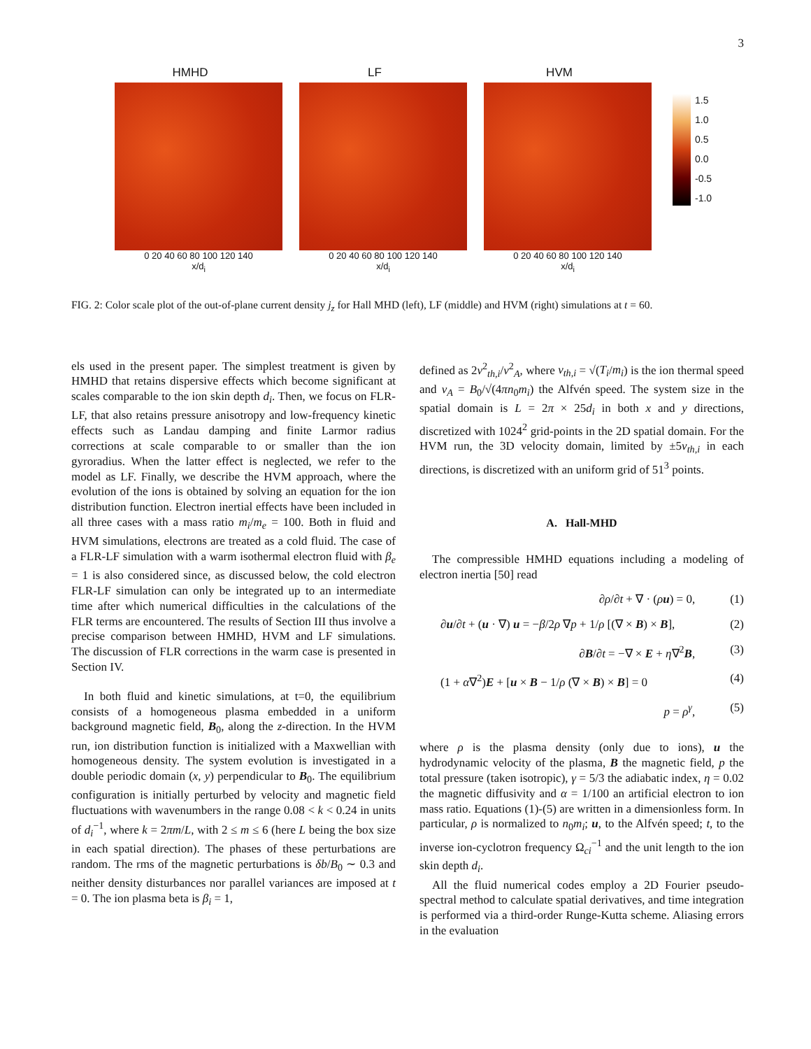3
HMHD
0 20 40 60 80 100 120 140
x/d<sub>i</sub>
LF
0 20 40 60 80 100 120 140
x/d<sub>i</sub>
HVM
0 20 40 60 80 100 120 140
x/d<sub>i</sub>
1.5
1.0
0.5
0.0
-0.5
-1.0
FIG. 2: Color scale plot of the out-of-plane current density j<sub>z</sub> for Hall MHD (left), LF (middle) and HVM (right) simulations at t = 60.
els used in the present paper. The simplest treatment is given by HMHD that retains dispersive effects which become significant at scales comparable to the ion skin depth d<sub>i</sub>. Then, we focus on FLR-LF, that also retains pressure anisotropy and low-frequency kinetic effects such as Landau damping and finite Larmor radius corrections at scale comparable to or smaller than the ion gyroradius. When the latter effect is neglected, we refer to the model as LF. Finally, we describe the HVM approach, where the evolution of the ions is obtained by solving an equation for the ion distribution function. Electron inertial effects have been included in all three cases with a mass ratio m<sub>i</sub>/m<sub>e</sub> = 100. Both in fluid and HVM simulations, electrons are treated as a cold fluid. The case of a FLR-LF simulation with a warm isothermal electron fluid with β<sub>e</sub> = 1 is also considered since, as discussed below, the cold electron FLR-LF simulation can only be integrated up to an intermediate time after which numerical difficulties in the calculations of the FLR terms are encountered. The results of Section III thus involve a precise comparison between HMHD, HVM and LF simulations. The discussion of FLR corrections in the warm case is presented in Section IV.
In both fluid and kinetic simulations, at t=0, the equilibrium consists of a homogeneous plasma embedded in a uniform background magnetic field, B<sub>0</sub>, along the z-direction. In the HVM run, ion distribution function is initialized with a Maxwellian with homogeneous density. The system evolution is investigated in a double periodic domain (x, y) perpendicular to B<sub>0</sub>. The equilibrium configuration is initially perturbed by velocity and magnetic field fluctuations with wavenumbers in the range 0.08 < k < 0.24 in units of d<sub>i</sub><sup>−1</sup>, where k = 2πm/L, with 2 ≤ m ≤ 6 (here L being the box size in each spatial direction). The phases of these perturbations are random. The rms of the magnetic perturbations is δb/B<sub>0</sub> ∼ 0.3 and neither density disturbances nor parallel variances are imposed at t = 0. The ion plasma beta is β<sub>i</sub> = 1,
defined as 2v<sup>2</sup><sub>th,i</sub>/v<sup>2</sup><sub>A</sub>, where v<sub>th,i</sub> = √(T<sub>i</sub>/m<sub>i</sub>) is the ion thermal speed and v<sub>A</sub> = B<sub>0</sub>/√(4πn<sub>0</sub>m<sub>i</sub>) the Alfvén speed. The system size in the spatial domain is L = 2π × 25d<sub>i</sub> in both x and y directions, discretized with 1024<sup>2</sup> grid-points in the 2D spatial domain. For the HVM run, the 3D velocity domain, limited by ±5v<sub>th,i</sub> in each directions, is discretized with an uniform grid of 51<sup>3</sup> points.
A. Hall-MHD
The compressible HMHD equations including a modeling of electron inertia [50] read
∂ρ/∂t + ∇ · (ρu) = 0, (1)
∂u/∂t + (u · ∇) u = −β/2ρ ∇p + 1/ρ [(∇ × B) × B], (2)
∂B/∂t = −∇ × E + η∇<sup>2</sup>B, (3)
(1 + α∇<sup>2</sup>)E + [u × B − 1/ρ (∇ × B) × B] = 0 (4)
p = ρ<sup>γ</sup>, (5)
where ρ is the plasma density (only due to ions), u the hydrodynamic velocity of the plasma, B the magnetic field, p the total pressure (taken isotropic), γ = 5/3 the adiabatic index, η = 0.02 the magnetic diffusivity and α = 1/100 an artificial electron to ion mass ratio. Equations (1)-(5) are written in a dimensionless form. In particular, ρ is normalized to n<sub>0</sub>m<sub>i</sub>; u, to the Alfvén speed; t, to the inverse ion-cyclotron frequency Ω<sub>ci</sub><sup>−1</sup> and the unit length to the ion skin depth d<sub>i</sub>.
All the fluid numerical codes employ a 2D Fourier pseudo-spectral method to calculate spatial derivatives, and time integration is performed via a third-order Runge-Kutta scheme. Aliasing errors in the evaluation